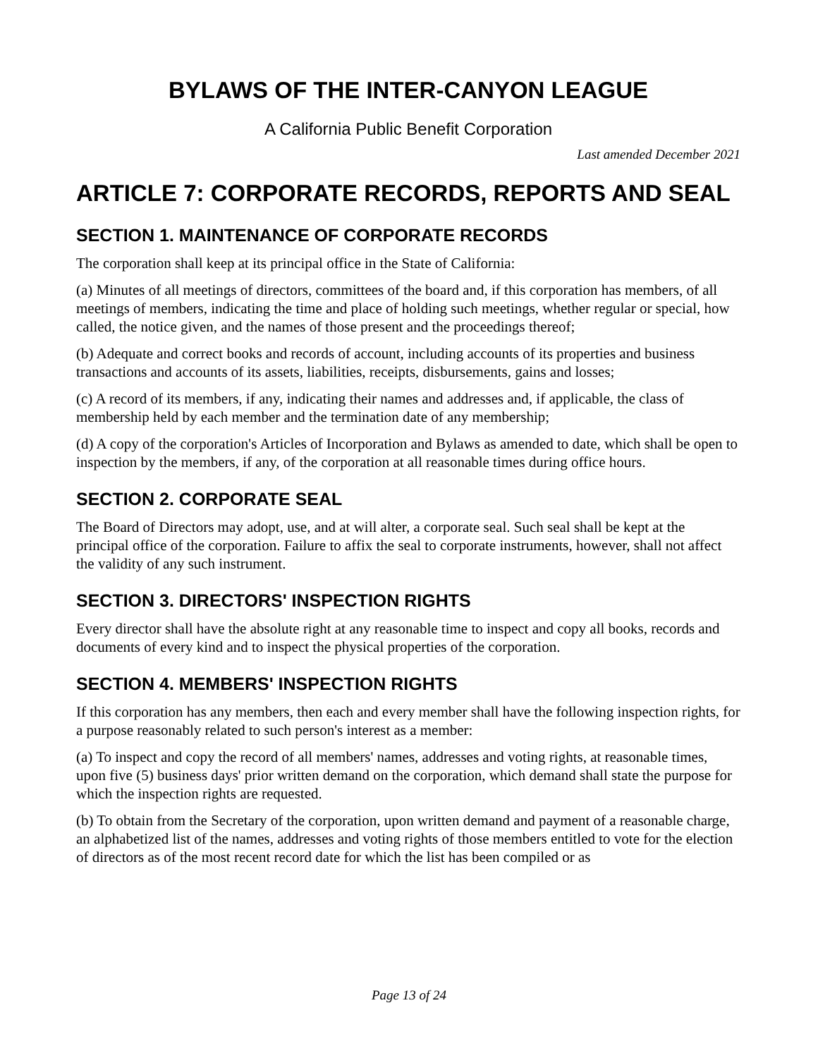BYLAWS OF THE INTER-CANYON LEAGUE
A California Public Benefit Corporation
Last amended December 2021
ARTICLE 7: CORPORATE RECORDS, REPORTS AND SEAL
SECTION 1. MAINTENANCE OF CORPORATE RECORDS
The corporation shall keep at its principal office in the State of California:
(a) Minutes of all meetings of directors, committees of the board and, if this corporation has members, of all meetings of members, indicating the time and place of holding such meetings, whether regular or special, how called, the notice given, and the names of those present and the proceedings thereof;
(b) Adequate and correct books and records of account, including accounts of its properties and business transactions and accounts of its assets, liabilities, receipts, disbursements, gains and losses;
(c) A record of its members, if any, indicating their names and addresses and, if applicable, the class of membership held by each member and the termination date of any membership;
(d) A copy of the corporation's Articles of Incorporation and Bylaws as amended to date, which shall be open to inspection by the members, if any, of the corporation at all reasonable times during office hours.
SECTION 2. CORPORATE SEAL
The Board of Directors may adopt, use, and at will alter, a corporate seal. Such seal shall be kept at the principal office of the corporation. Failure to affix the seal to corporate instruments, however, shall not affect the validity of any such instrument.
SECTION 3. DIRECTORS' INSPECTION RIGHTS
Every director shall have the absolute right at any reasonable time to inspect and copy all books, records and documents of every kind and to inspect the physical properties of the corporation.
SECTION 4. MEMBERS' INSPECTION RIGHTS
If this corporation has any members, then each and every member shall have the following inspection rights, for a purpose reasonably related to such person's interest as a member:
(a) To inspect and copy the record of all members' names, addresses and voting rights, at reasonable times, upon five (5) business days' prior written demand on the corporation, which demand shall state the purpose for which the inspection rights are requested.
(b) To obtain from the Secretary of the corporation, upon written demand and payment of a reasonable charge, an alphabetized list of the names, addresses and voting rights of those members entitled to vote for the election of directors as of the most recent record date for which the list has been compiled or as
Page 13 of 24